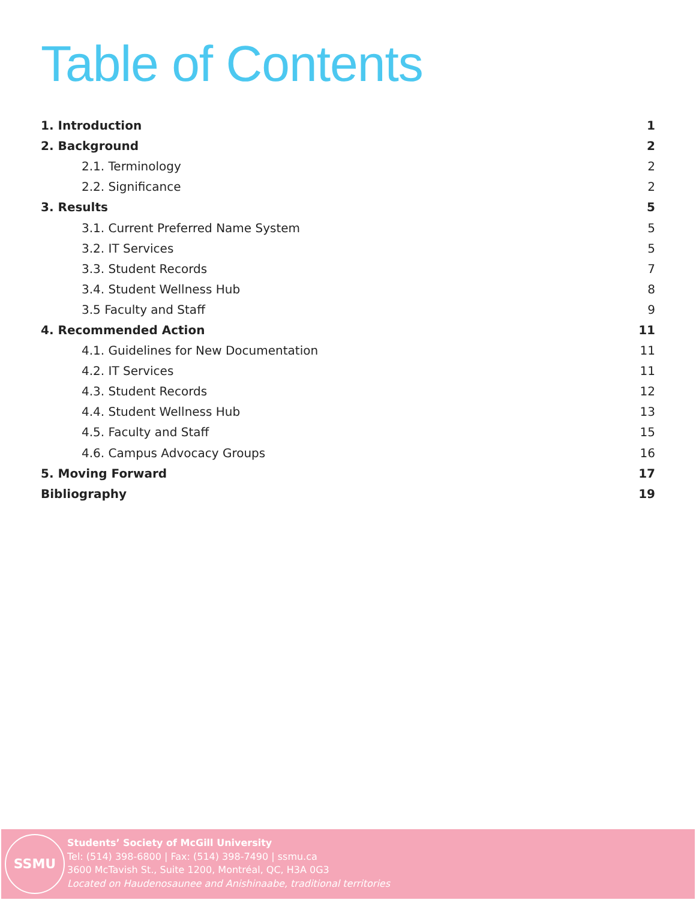Table of Contents
1. Introduction 1
2. Background 2
2.1. Terminology 2
2.2. Significance 2
3. Results 5
3.1. Current Preferred Name System 5
3.2. IT Services 5
3.3. Student Records 7
3.4. Student Wellness Hub 8
3.5 Faculty and Staff 9
4. Recommended Action 11
4.1. Guidelines for New Documentation 11
4.2. IT Services 11
4.3. Student Records 12
4.4. Student Wellness Hub 13
4.5. Faculty and Staff 15
4.6. Campus Advocacy Groups 16
5. Moving Forward 17
Bibliography 19
SSMU
Students’ Society of McGill University
Tel: (514) 398-6800 | Fax: (514) 398-7490 | ssmu.ca
3600 McTavish St., Suite 1200, Montréal, QC, H3A 0G3
Located on Haudenosaunee and Anishinaabe, traditional territories